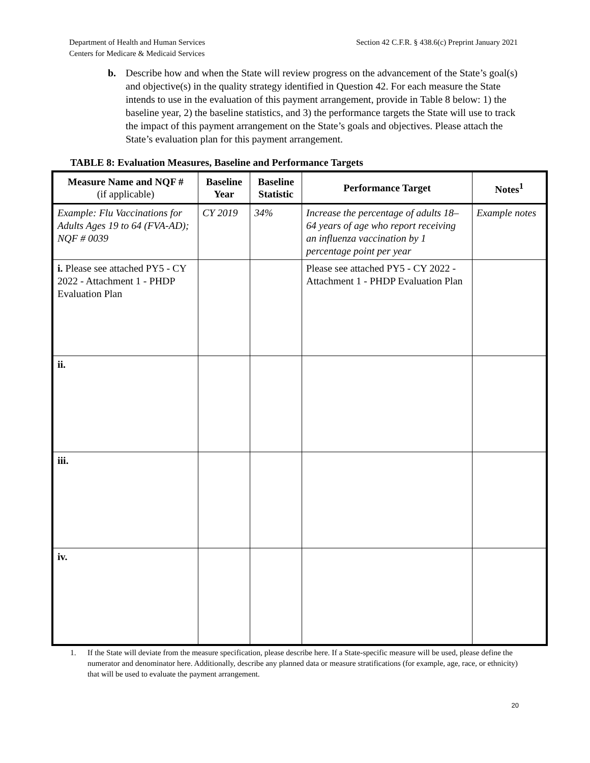Department of Health and Human Services
Centers for Medicare & Medicaid Services
Section 42 C.F.R. § 438.6(c) Preprint January 2021
b. Describe how and when the State will review progress on the advancement of the State’s goal(s) and objective(s) in the quality strategy identified in Question 42. For each measure the State intends to use in the evaluation of this payment arrangement, provide in Table 8 below: 1) the baseline year, 2) the baseline statistics, and 3) the performance targets the State will use to track the impact of this payment arrangement on the State’s goals and objectives. Please attach the State’s evaluation plan for this payment arrangement.
TABLE 8: Evaluation Measures, Baseline and Performance Targets
| Measure Name and NQF # (if applicable) | Baseline Year | Baseline Statistic | Performance Target | Notes<sup>1</sup> |
| --- | --- | --- | --- | --- |
| Example: Flu Vaccinations for Adults Ages 19 to 64 (FVA-AD); NQF # 0039 | CY 2019 | 34% | Increase the percentage of adults 18–64 years of age who report receiving an influenza vaccination by 1 percentage point per year | Example notes |
| i. Please see attached PY5 - CY 2022 - Attachment 1 - PHDP Evaluation Plan | | | Please see attached PY5 - CY 2022 - Attachment 1 - PHDP Evaluation Plan | |
| ii. | | | | |
| iii. | | | | |
| iv. | | | | |
1. If the State will deviate from the measure specification, please describe here. If a State-specific measure will be used, please define the numerator and denominator here. Additionally, describe any planned data or measure stratifications (for example, age, race, or ethnicity) that will be used to evaluate the payment arrangement.
20